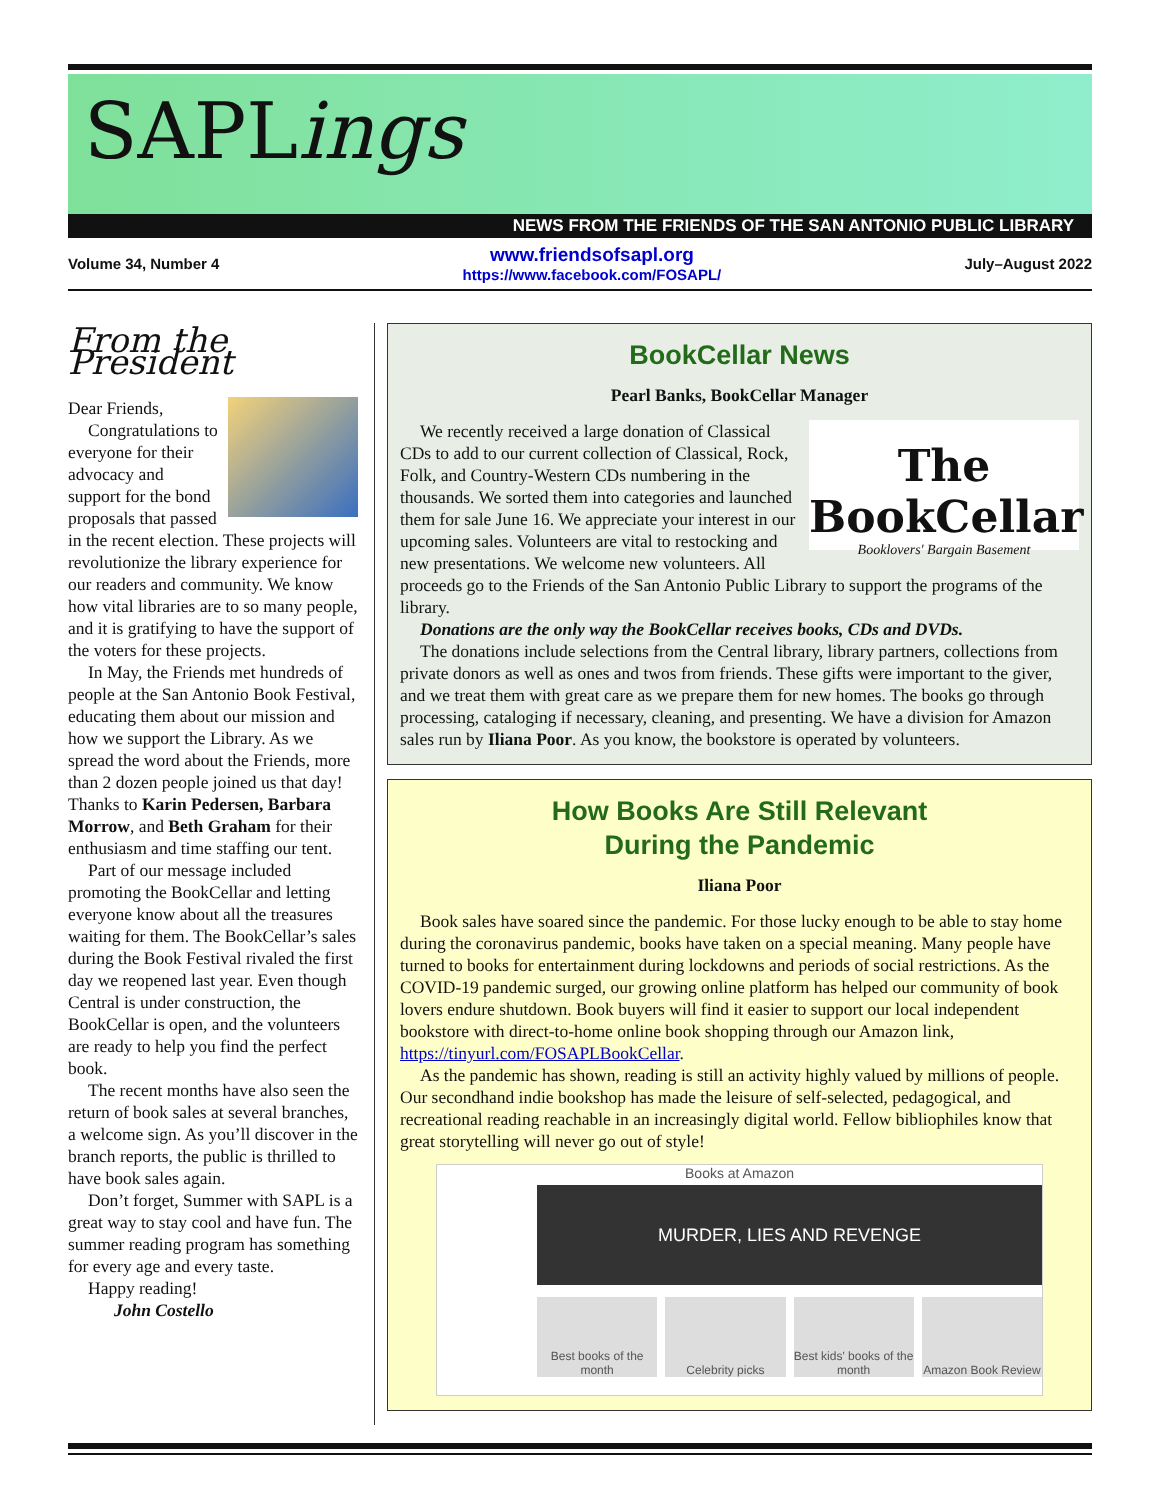SAPLings
NEWS FROM THE FRIENDS OF THE SAN ANTONIO PUBLIC LIBRARY
Volume 34, Number 4 www.friendsofsapl.org
https://www.facebook.com/FOSAPL/ July–August 2022
From the President
Dear Friends,
Congratulations to everyone for their advocacy and support for the bond proposals that passed in the recent election. These projects will revolutionize the library experience for our readers and community. We know how vital libraries are to so many people, and it is gratifying to have the support of the voters for these projects.
In May, the Friends met hundreds of people at the San Antonio Book Festival, educating them about our mission and how we support the Library. As we spread the word about the Friends, more than 2 dozen people joined us that day! Thanks to Karin Pedersen, Barbara Morrow, and Beth Graham for their enthusiasm and time staffing our tent.
Part of our message included promoting the BookCellar and letting everyone know about all the treasures waiting for them. The BookCellar’s sales during the Book Festival rivaled the first day we reopened last year. Even though Central is under construction, the BookCellar is open, and the volunteers are ready to help you find the perfect book.
The recent months have also seen the return of book sales at several branches, a welcome sign. As you’ll discover in the branch reports, the public is thrilled to have book sales again.
Don’t forget, Summer with SAPL is a great way to stay cool and have fun. The summer reading program has something for every age and every taste.
Happy reading!
John Costello
BookCellar News
Pearl Banks, BookCellar Manager
The BookCellar
Booklovers' Bargain Basement
We recently received a large donation of Classical CDs to add to our current collection of Classical, Rock, Folk, and Country-Western CDs numbering in the thousands. We sorted them into categories and launched them for sale June 16. We appreciate your interest in our upcoming sales. Volunteers are vital to restocking and new presentations. We welcome new volunteers. All proceeds go to the Friends of the San Antonio Public Library to support the programs of the library.
Donations are the only way the BookCellar receives books, CDs and DVDs.
The donations include selections from the Central library, library partners, collections from private donors as well as ones and twos from friends. These gifts were important to the giver, and we treat them with great care as we prepare them for new homes. The books go through processing, cataloging if necessary, cleaning, and presenting. We have a division for Amazon sales run by Iliana Poor. As you know, the bookstore is operated by volunteers.
How Books Are Still Relevant
During the Pandemic
Iliana Poor
Book sales have soared since the pandemic. For those lucky enough to be able to stay home during the coronavirus pandemic, books have taken on a special meaning. Many people have turned to books for entertainment during lockdowns and periods of social restrictions. As the COVID-19 pandemic surged, our growing online platform has helped our community of book lovers endure shutdown. Book buyers will find it easier to support our local independent bookstore with direct-to-home online book shopping through our Amazon link, https://tinyurl.com/FOSAPLBookCellar.
As the pandemic has shown, reading is still an activity highly valued by millions of people. Our secondhand indie bookshop has made the leisure of self-selected, pedagogical, and recreational reading reachable in an increasingly digital world. Fellow bibliophiles know that great storytelling will never go out of style!
Books at Amazon
MURDER, LIES AND REVENGE
Best books of the month Celebrity picks Best kids' books of the month Amazon Book Review